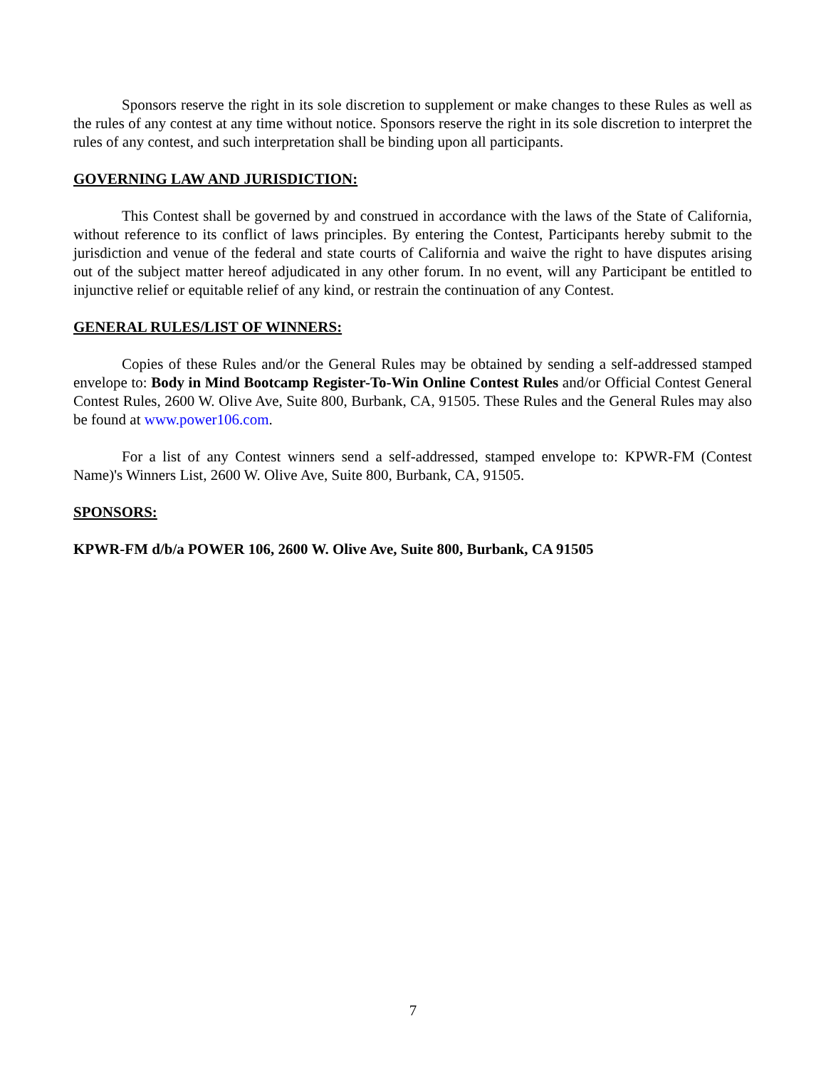Sponsors reserve the right in its sole discretion to supplement or make changes to these Rules as well as the rules of any contest at any time without notice. Sponsors reserve the right in its sole discretion to interpret the rules of any contest, and such interpretation shall be binding upon all participants.
GOVERNING LAW AND JURISDICTION:
This Contest shall be governed by and construed in accordance with the laws of the State of California, without reference to its conflict of laws principles. By entering the Contest, Participants hereby submit to the jurisdiction and venue of the federal and state courts of California and waive the right to have disputes arising out of the subject matter hereof adjudicated in any other forum. In no event, will any Participant be entitled to injunctive relief or equitable relief of any kind, or restrain the continuation of any Contest.
GENERAL RULES/LIST OF WINNERS:
Copies of these Rules and/or the General Rules may be obtained by sending a self-addressed stamped envelope to: Body in Mind Bootcamp Register-To-Win Online Contest Rules and/or Official Contest General Contest Rules, 2600 W. Olive Ave, Suite 800, Burbank, CA, 91505. These Rules and the General Rules may also be found at www.power106.com.
For a list of any Contest winners send a self-addressed, stamped envelope to: KPWR-FM (Contest Name)'s Winners List, 2600 W. Olive Ave, Suite 800, Burbank, CA, 91505.
SPONSORS:
KPWR-FM d/b/a POWER 106, 2600 W. Olive Ave, Suite 800, Burbank, CA 91505
7